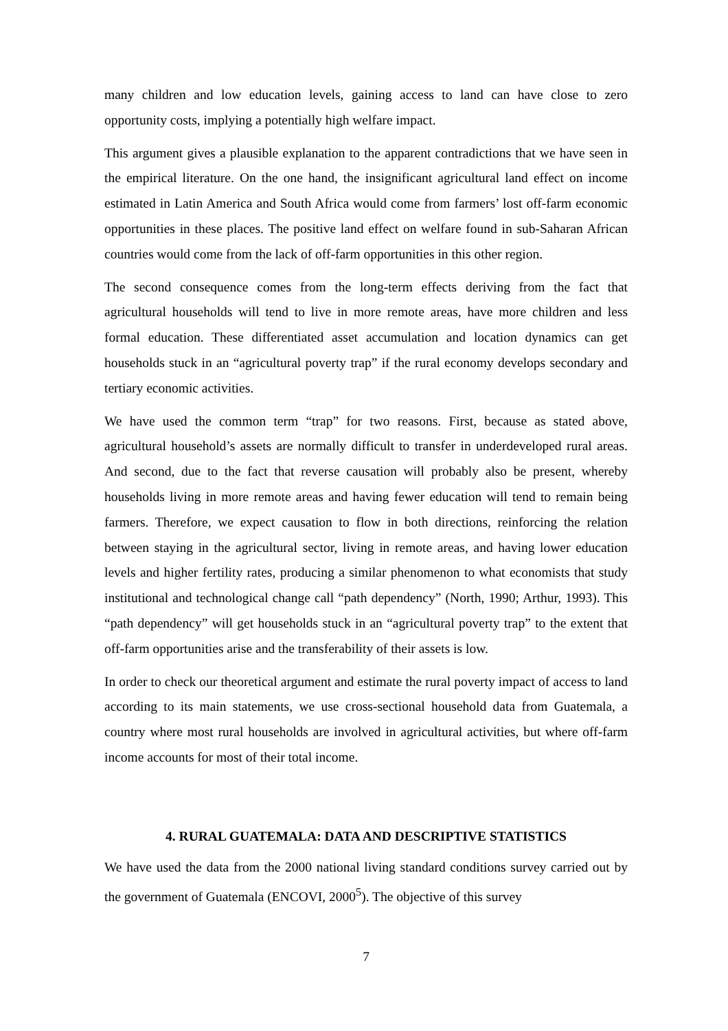many children and low education levels, gaining access to land can have close to zero opportunity costs, implying a potentially high welfare impact.
This argument gives a plausible explanation to the apparent contradictions that we have seen in the empirical literature. On the one hand, the insignificant agricultural land effect on income estimated in Latin America and South Africa would come from farmers’ lost off-farm economic opportunities in these places. The positive land effect on welfare found in sub-Saharan African countries would come from the lack of off-farm opportunities in this other region.
The second consequence comes from the long-term effects deriving from the fact that agricultural households will tend to live in more remote areas, have more children and less formal education. These differentiated asset accumulation and location dynamics can get households stuck in an “agricultural poverty trap” if the rural economy develops secondary and tertiary economic activities.
We have used the common term “trap” for two reasons. First, because as stated above, agricultural household’s assets are normally difficult to transfer in underdeveloped rural areas. And second, due to the fact that reverse causation will probably also be present, whereby households living in more remote areas and having fewer education will tend to remain being farmers. Therefore, we expect causation to flow in both directions, reinforcing the relation between staying in the agricultural sector, living in remote areas, and having lower education levels and higher fertility rates, producing a similar phenomenon to what economists that study institutional and technological change call “path dependency” (North, 1990; Arthur, 1993). This “path dependency” will get households stuck in an “agricultural poverty trap” to the extent that off-farm opportunities arise and the transferability of their assets is low.
In order to check our theoretical argument and estimate the rural poverty impact of access to land according to its main statements, we use cross-sectional household data from Guatemala, a country where most rural households are involved in agricultural activities, but where off-farm income accounts for most of their total income.
4. RURAL GUATEMALA: DATA AND DESCRIPTIVE STATISTICS
We have used the data from the 2000 national living standard conditions survey carried out by the government of Guatemala (ENCOVI, 2000<sup>5</sup>). The objective of this survey
7